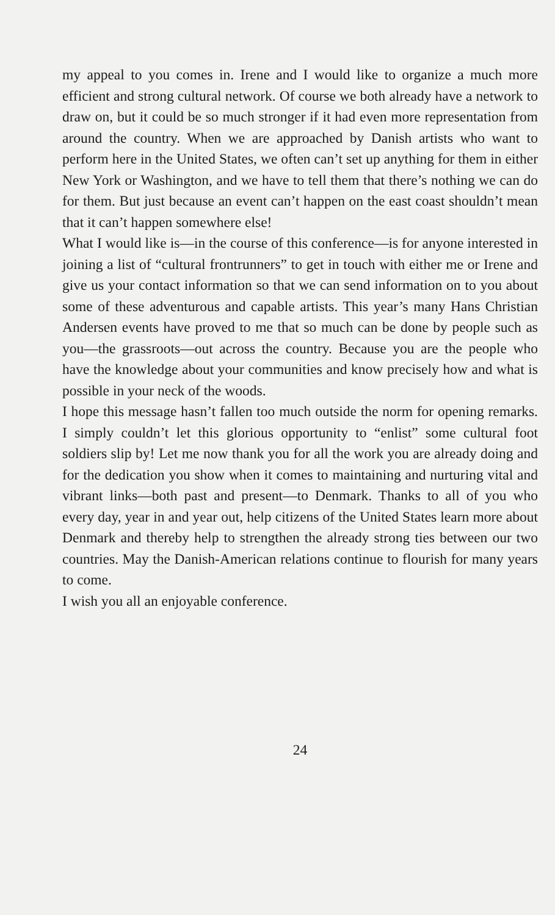my appeal to you comes in. Irene and I would like to organize a much more efficient and strong cultural network. Of course we both already have a network to draw on, but it could be so much stronger if it had even more representation from around the country. When we are approached by Danish artists who want to perform here in the United States, we often can’t set up anything for them in either New York or Washington, and we have to tell them that there’s nothing we can do for them. But just because an event can’t happen on the east coast shouldn’t mean that it can’t happen somewhere else!
What I would like is—in the course of this conference—is for anyone interested in joining a list of “cultural frontrunners” to get in touch with either me or Irene and give us your contact information so that we can send information on to you about some of these adventurous and capable artists. This year’s many Hans Christian Andersen events have proved to me that so much can be done by people such as you—the grassroots—out across the country. Because you are the people who have the knowledge about your communities and know precisely how and what is possible in your neck of the woods.
I hope this message hasn’t fallen too much outside the norm for opening remarks. I simply couldn’t let this glorious opportunity to “enlist” some cultural foot soldiers slip by! Let me now thank you for all the work you are already doing and for the dedication you show when it comes to maintaining and nurturing vital and vibrant links—both past and present—to Denmark. Thanks to all of you who every day, year in and year out, help citizens of the United States learn more about Denmark and thereby help to strengthen the already strong ties between our two countries. May the Danish-American relations continue to flourish for many years to come.
I wish you all an enjoyable conference.
24